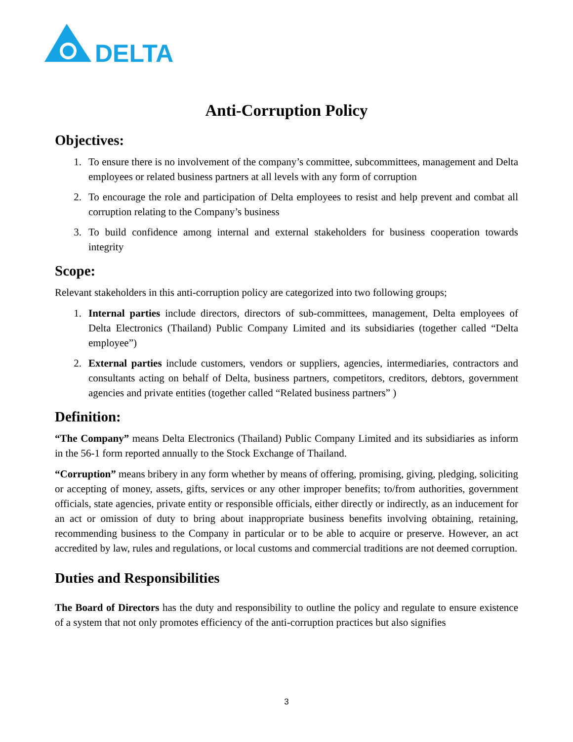DELTA
Anti-Corruption Policy
Objectives:
1. To ensure there is no involvement of the company’s committee, subcommittees, management and Delta employees or related business partners at all levels with any form of corruption
2. To encourage the role and participation of Delta employees to resist and help prevent and combat all corruption relating to the Company’s business
3. To build confidence among internal and external stakeholders for business cooperation towards integrity
Scope:
Relevant stakeholders in this anti-corruption policy are categorized into two following groups;
1. Internal parties include directors, directors of sub-committees, management, Delta employees of Delta Electronics (Thailand) Public Company Limited and its subsidiaries (together called “Delta employee”)
2. External parties include customers, vendors or suppliers, agencies, intermediaries, contractors and consultants acting on behalf of Delta, business partners, competitors, creditors, debtors, government agencies and private entities (together called “Related business partners” )
Definition:
“The Company” means Delta Electronics (Thailand) Public Company Limited and its subsidiaries as inform in the 56-1 form reported annually to the Stock Exchange of Thailand.
“Corruption” means bribery in any form whether by means of offering, promising, giving, pledging, soliciting or accepting of money, assets, gifts, services or any other improper benefits; to/from authorities, government officials, state agencies, private entity or responsible officials, either directly or indirectly, as an inducement for an act or omission of duty to bring about inappropriate business benefits involving obtaining, retaining, recommending business to the Company in particular or to be able to acquire or preserve. However, an act accredited by law, rules and regulations, or local customs and commercial traditions are not deemed corruption.
Duties and Responsibilities
The Board of Directors has the duty and responsibility to outline the policy and regulate to ensure existence of a system that not only promotes efficiency of the anti-corruption practices but also signifies
3